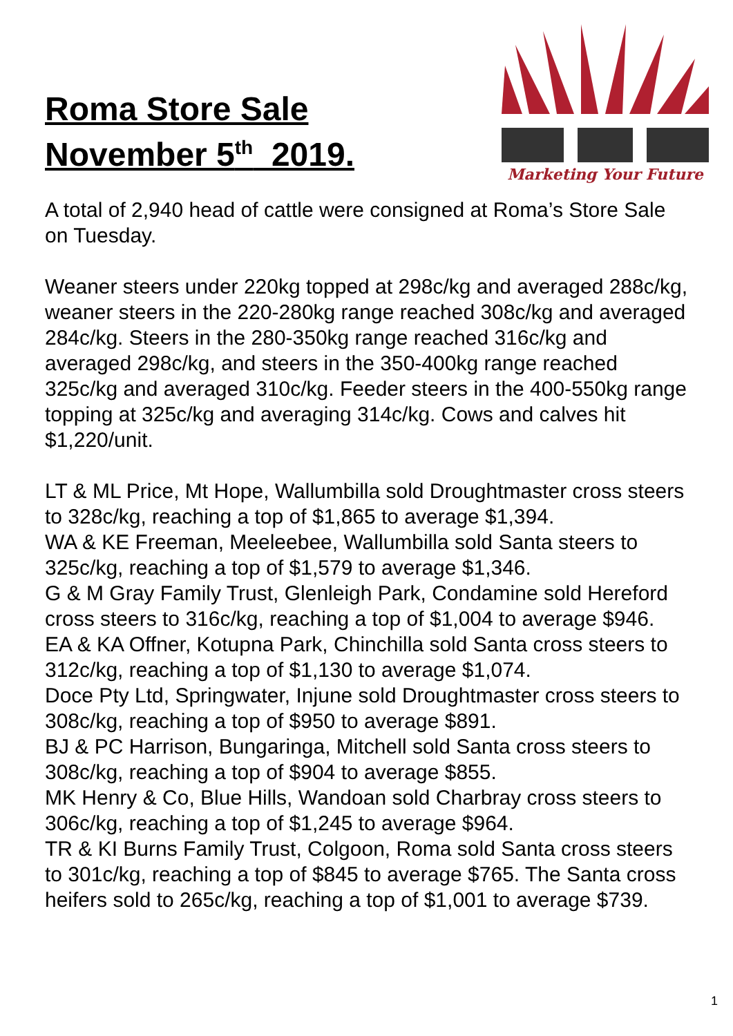Roma Store Sale
November 5<sup>th</sup> 2019.
Marketing Your Future
A total of 2,940 head of cattle were consigned at Roma’s Store Sale on Tuesday.
Weaner steers under 220kg topped at 298c/kg and averaged 288c/kg, weaner steers in the 220-280kg range reached 308c/kg and averaged 284c/kg. Steers in the 280-350kg range reached 316c/kg and averaged 298c/kg, and steers in the 350-400kg range reached 325c/kg and averaged 310c/kg. Feeder steers in the 400-550kg range topping at 325c/kg and averaging 314c/kg. Cows and calves hit $1,220/unit.
LT & ML Price, Mt Hope, Wallumbilla sold Droughtmaster cross steers to 328c/kg, reaching a top of $1,865 to average $1,394.
WA & KE Freeman, Meeleebee, Wallumbilla sold Santa steers to 325c/kg, reaching a top of $1,579 to average $1,346.
G & M Gray Family Trust, Glenleigh Park, Condamine sold Hereford cross steers to 316c/kg, reaching a top of $1,004 to average $946.
EA & KA Offner, Kotupna Park, Chinchilla sold Santa cross steers to 312c/kg, reaching a top of $1,130 to average $1,074.
Doce Pty Ltd, Springwater, Injune sold Droughtmaster cross steers to 308c/kg, reaching a top of $950 to average $891.
BJ & PC Harrison, Bungaringa, Mitchell sold Santa cross steers to 308c/kg, reaching a top of $904 to average $855.
MK Henry & Co, Blue Hills, Wandoan sold Charbray cross steers to 306c/kg, reaching a top of $1,245 to average $964.
TR & KI Burns Family Trust, Colgoon, Roma sold Santa cross steers to 301c/kg, reaching a top of $845 to average $765. The Santa cross heifers sold to 265c/kg, reaching a top of $1,001 to average $739.
1